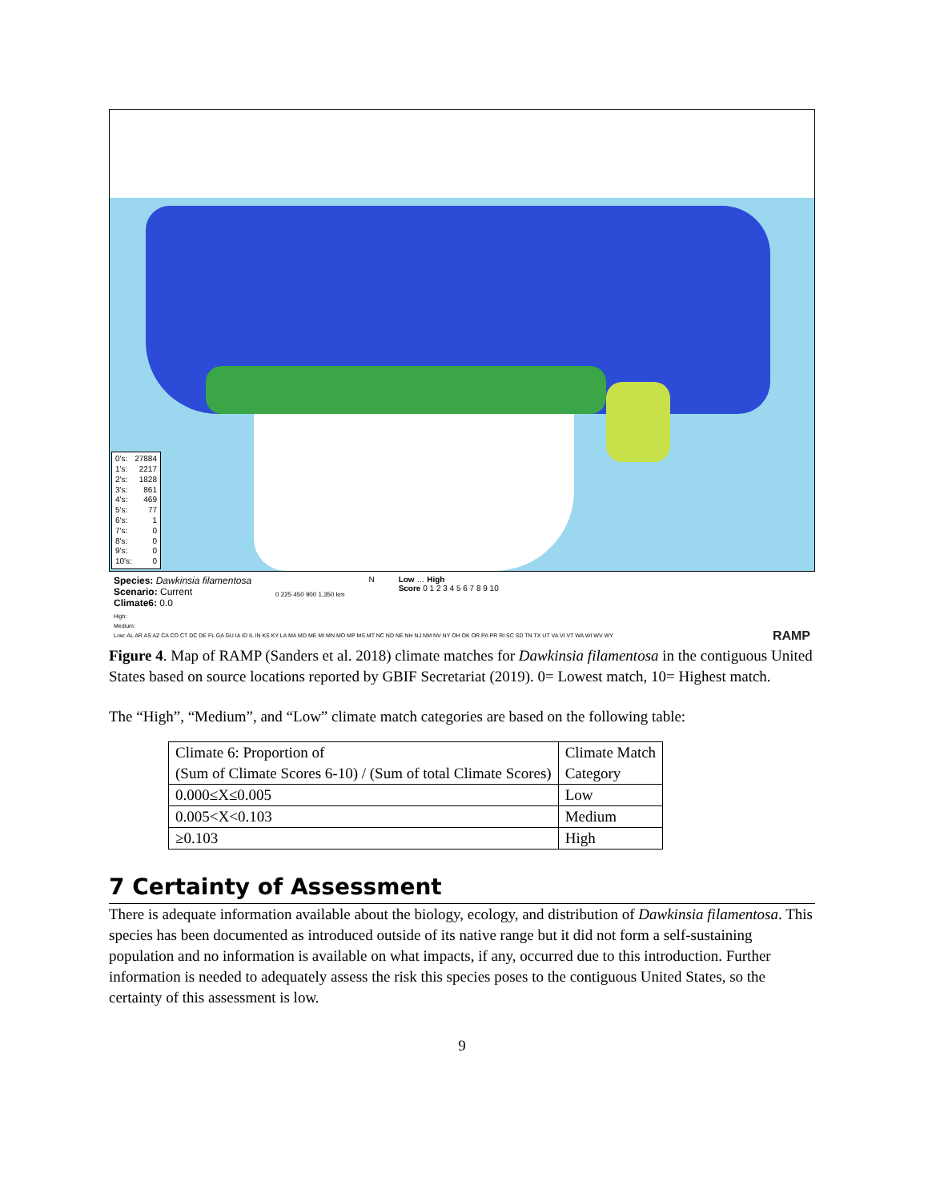0's: 27884
1's: 2217
2's: 1828
3's: 861
4's: 469
5's: 77
6's: 1
7's: 0
8's: 0
9's: 0
10's: 0
Species: Dawkinsia filamentosa
Scenario: Current
Climate6: 0.0
0 225 450 900 1,350 km
N Low … High
Score 0 1 2 3 4 5 6 7 8 9 10
High:
Medium:
Low: AL AR AS AZ CA CO CT DC DE FL GA GU IA ID IL IN KS KY LA MA MD ME MI MN MO MP MS MT NC ND NE NH NJ NM NV NY OH OK OR PA PR RI SC SD TN TX UT VA VI VT WA WI WV WY RAMP
Figure 4. Map of RAMP (Sanders et al. 2018) climate matches for Dawkinsia filamentosa in the contiguous United States based on source locations reported by GBIF Secretariat (2019). 0= Lowest match, 10= Highest match.
The “High”, “Medium”, and “Low” climate match categories are based on the following table:
| Climate 6: Proportion of (Sum of Climate Scores 6-10) / (Sum of total Climate Scores) | Climate Match Category |
| 0.000≤X≤0.005 | Low |
| 0.005<X<0.103 | Medium |
| ≥0.103 | High |
7 Certainty of Assessment
There is adequate information available about the biology, ecology, and distribution of Dawkinsia filamentosa. This species has been documented as introduced outside of its native range but it did not form a self-sustaining population and no information is available on what impacts, if any, occurred due to this introduction. Further information is needed to adequately assess the risk this species poses to the contiguous United States, so the certainty of this assessment is low.
9